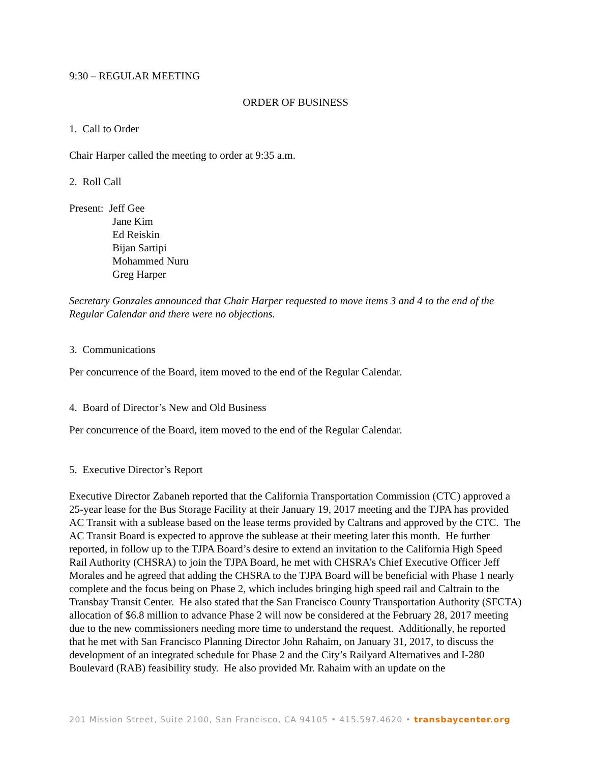9:30 – REGULAR MEETING
ORDER OF BUSINESS
1. Call to Order
Chair Harper called the meeting to order at 9:35 a.m.
2. Roll Call
Present: Jeff Gee
Jane Kim
Ed Reiskin
Bijan Sartipi
Mohammed Nuru
Greg Harper
Secretary Gonzales announced that Chair Harper requested to move items 3 and 4 to the end of the Regular Calendar and there were no objections.
3. Communications
Per concurrence of the Board, item moved to the end of the Regular Calendar.
4. Board of Director’s New and Old Business
Per concurrence of the Board, item moved to the end of the Regular Calendar.
5. Executive Director’s Report
Executive Director Zabaneh reported that the California Transportation Commission (CTC) approved a 25-year lease for the Bus Storage Facility at their January 19, 2017 meeting and the TJPA has provided AC Transit with a sublease based on the lease terms provided by Caltrans and approved by the CTC. The AC Transit Board is expected to approve the sublease at their meeting later this month. He further reported, in follow up to the TJPA Board’s desire to extend an invitation to the California High Speed Rail Authority (CHSRA) to join the TJPA Board, he met with CHSRA’s Chief Executive Officer Jeff Morales and he agreed that adding the CHSRA to the TJPA Board will be beneficial with Phase 1 nearly complete and the focus being on Phase 2, which includes bringing high speed rail and Caltrain to the Transbay Transit Center. He also stated that the San Francisco County Transportation Authority (SFCTA) allocation of $6.8 million to advance Phase 2 will now be considered at the February 28, 2017 meeting due to the new commissioners needing more time to understand the request. Additionally, he reported that he met with San Francisco Planning Director John Rahaim, on January 31, 2017, to discuss the development of an integrated schedule for Phase 2 and the City’s Railyard Alternatives and I-280 Boulevard (RAB) feasibility study. He also provided Mr. Rahaim with an update on the
201 Mission Street, Suite 2100, San Francisco, CA 94105 • 415.597.4620 • transbaycenter.org